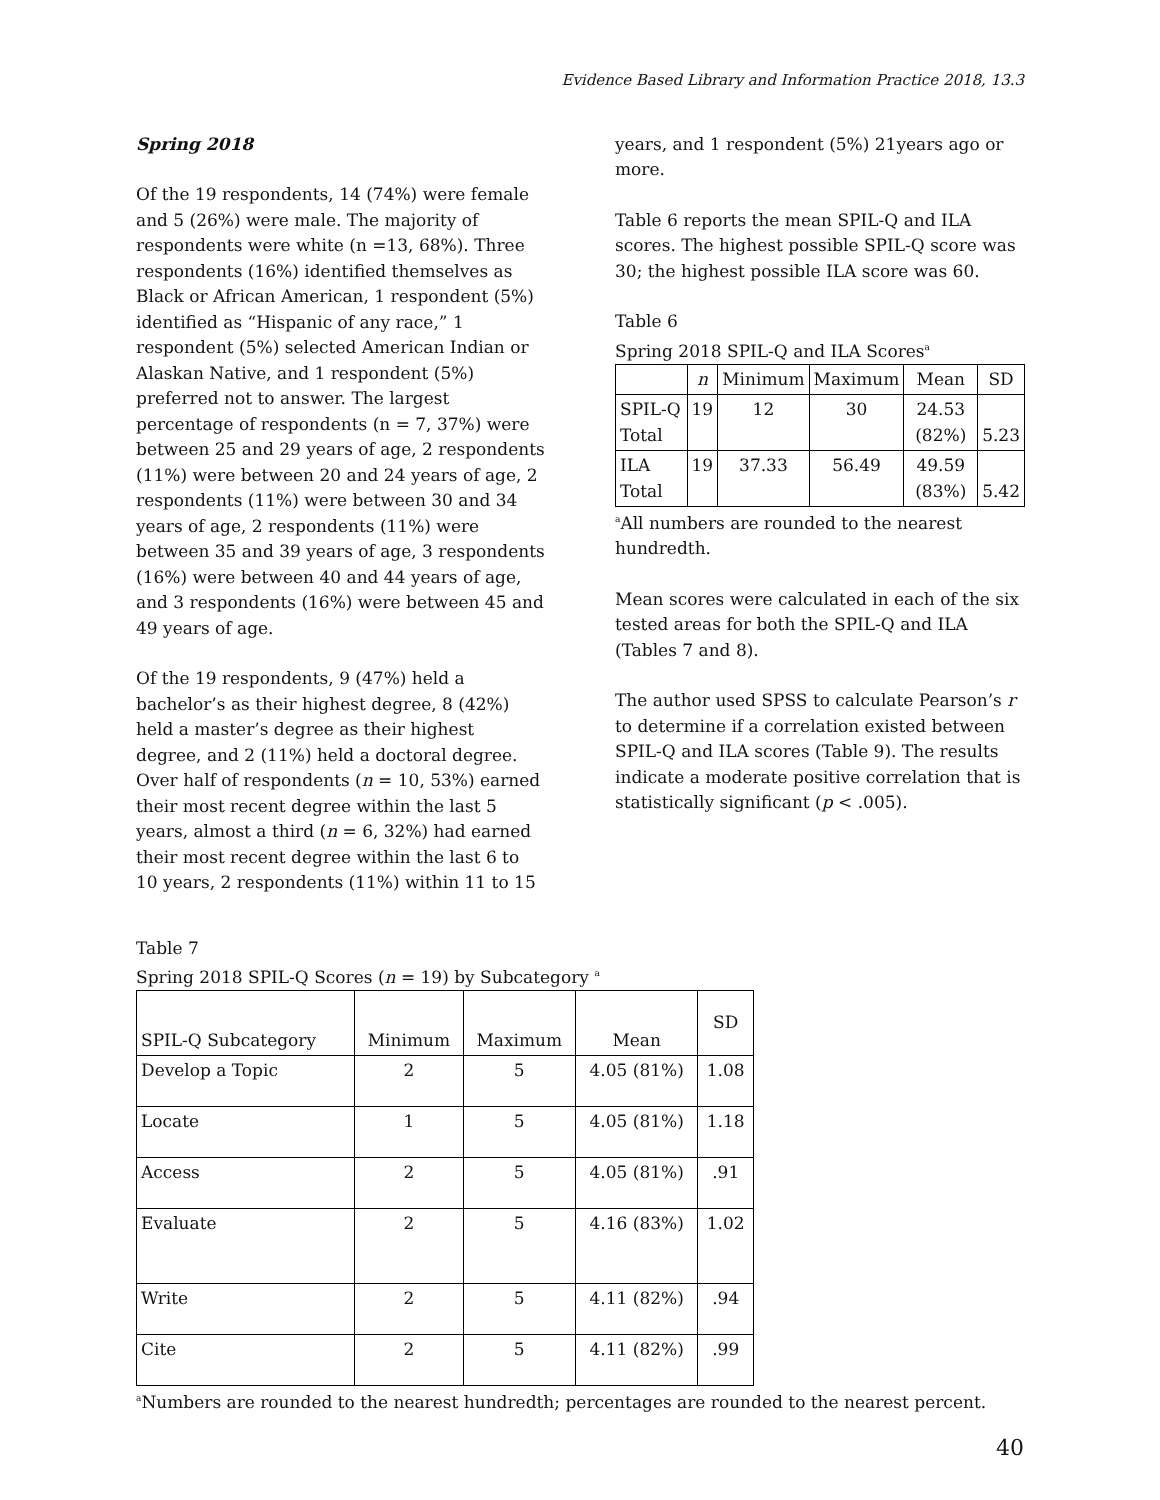Evidence Based Library and Information Practice 2018, 13.3
Spring 2018
Of the 19 respondents, 14 (74%) were female and 5 (26%) were male. The majority of respondents were white (n =13, 68%). Three respondents (16%) identified themselves as Black or African American, 1 respondent (5%) identified as “Hispanic of any race,” 1 respondent (5%) selected American Indian or Alaskan Native, and 1 respondent (5%) preferred not to answer. The largest percentage of respondents (n = 7, 37%) were between 25 and 29 years of age, 2 respondents (11%) were between 20 and 24 years of age, 2 respondents (11%) were between 30 and 34 years of age, 2 respondents (11%) were between 35 and 39 years of age, 3 respondents (16%) were between 40 and 44 years of age, and 3 respondents (16%) were between 45 and 49 years of age.
Of the 19 respondents, 9 (47%) held a bachelor’s as their highest degree, 8 (42%) held a master’s degree as their highest degree, and 2 (11%) held a doctoral degree. Over half of respondents (n = 10, 53%) earned their most recent degree within the last 5 years, almost a third (n = 6, 32%) had earned their most recent degree within the last 6 to 10 years, 2 respondents (11%) within 11 to 15
years, and 1 respondent (5%) 21years ago or more.
Table 6 reports the mean SPIL-Q and ILA scores. The highest possible SPIL-Q score was 30; the highest possible ILA score was 60.
Table 6
Spring 2018 SPIL-Q and ILA Scores<sup>a</sup>
| | n | Minimum | Maximum | Mean | SD |
| --- | --- | --- | --- | --- | --- |
| SPIL-Q Total | 19 | 12 | 30 | 24.53 (82%) | 5.23 |
| ILA Total | 19 | 37.33 | 56.49 | 49.59 (83%) | 5.42 |
<sup>a</sup> All numbers are rounded to the nearest hundredth.
Mean scores were calculated in each of the six tested areas for both the SPIL-Q and ILA (Tables 7 and 8).
The author used SPSS to calculate Pearson’s r to determine if a correlation existed between SPIL-Q and ILA scores (Table 9). The results indicate a moderate positive correlation that is statistically significant (p < .005).
Table 7
Spring 2018 SPIL-Q Scores (n = 19) by Subcategory <sup>a</sup>
| SPIL-Q Subcategory | Minimum | Maximum | Mean | SD |
| --- | --- | --- | --- | --- |
| Develop a Topic | 2 | 5 | 4.05 (81%) | 1.08 |
| Locate | 1 | 5 | 4.05 (81%) | 1.18 |
| Access | 2 | 5 | 4.05 (81%) | .91 |
| Evaluate | 2 | 5 | 4.16 (83%) | 1.02 |
| Write | 2 | 5 | 4.11 (82%) | .94 |
| Cite | 2 | 5 | 4.11 (82%) | .99 |
<sup>a</sup> Numbers are rounded to the nearest hundredth; percentages are rounded to the nearest percent.
40